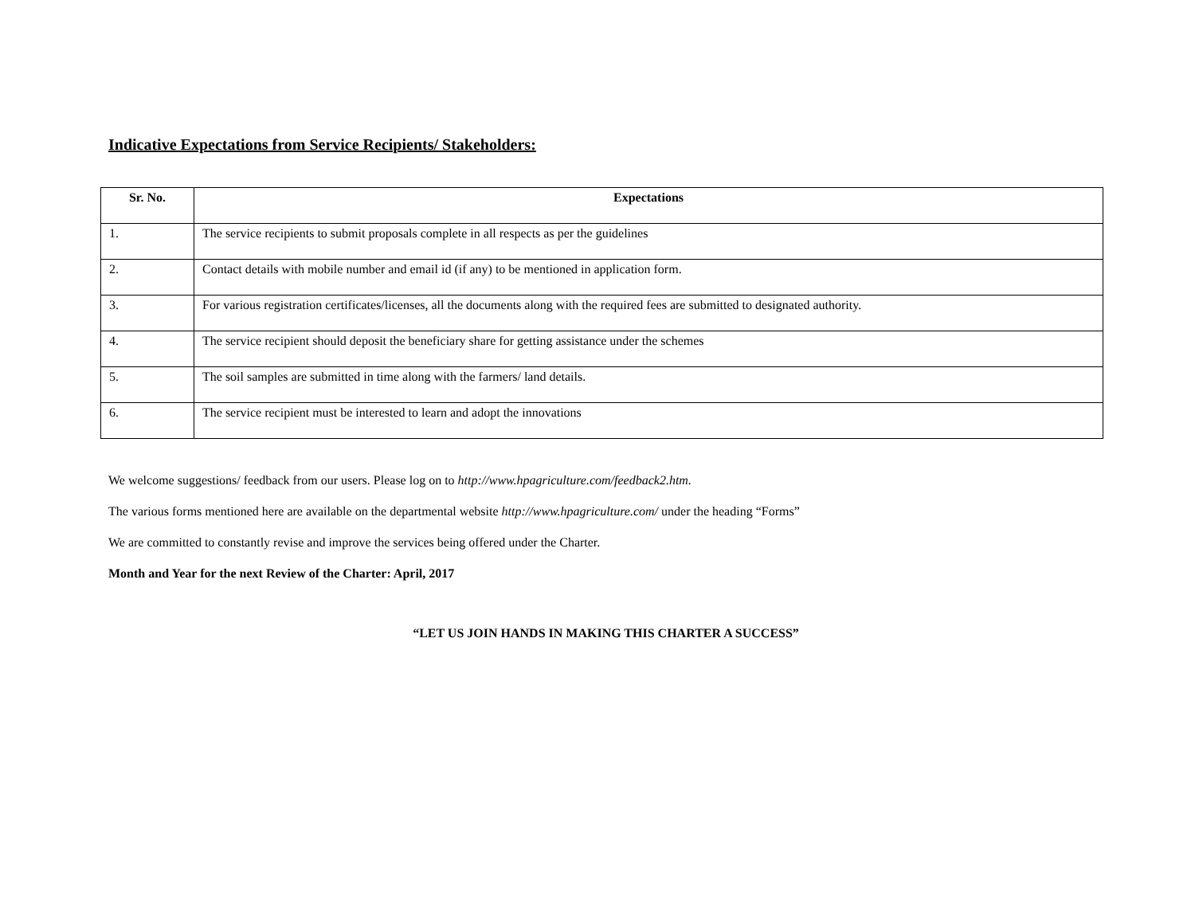Indicative Expectations from Service Recipients/ Stakeholders:
| Sr. No. | Expectations |
| --- | --- |
| 1. | The service recipients to submit proposals complete in all respects as per the guidelines |
| 2. | Contact details with mobile number and email id (if any) to be mentioned in application form. |
| 3. | For various registration certificates/licenses, all the documents along with the required fees are submitted to designated authority. |
| 4. | The service recipient should deposit the beneficiary share for getting assistance under the schemes |
| 5. | The soil samples are submitted in time along with the farmers/ land details. |
| 6. | The service recipient must be interested to learn and adopt the innovations |
We welcome suggestions/ feedback from our users. Please log on to http://www.hpagriculture.com/feedback2.htm.
The various forms mentioned here are available on the departmental website http://www.hpagriculture.com/ under the heading “Forms”
We are committed to constantly revise and improve the services being offered under the Charter.
Month and Year for the next Review of the Charter: April, 2017
“LET US JOIN HANDS IN MAKING THIS CHARTER A SUCCESS”